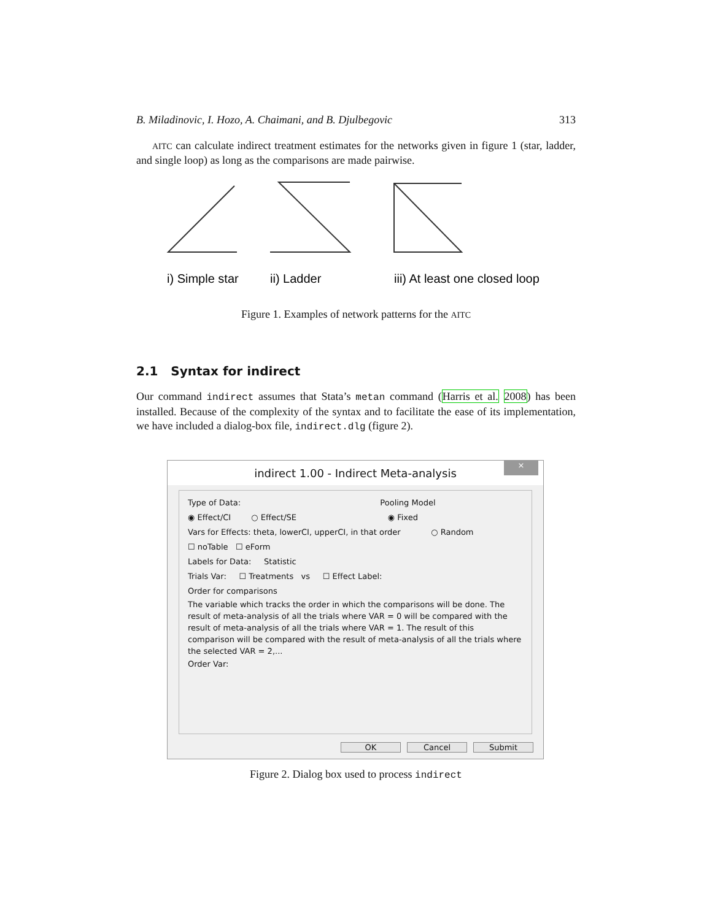B. Miladinovic, I. Hozo, A. Chaimani, and B. Djulbegovic 313
AITC can calculate indirect treatment estimates for the networks given in figure 1 (star, ladder, and single loop) as long as the comparisons are made pairwise.
i) Simple star
ii) Ladder
iii) At least one closed loop
Figure 1. Examples of network patterns for the AITC
2.1 Syntax for indirect
Our command indirect assumes that Stata’s metan command (Harris et al. 2008) has been installed. Because of the complexity of the syntax and to facilitate the ease of its implementation, we have included a dialog-box file, indirect.dlg (figure 2).
indirect 1.00 - Indirect Meta-analysis
×
Type of Data: Pooling Model
◉ Effect/CI ○ Effect/SE ◉ Fixed
Vars for Effects: theta, lowerCI, upperCI, in that order ○ Random
☐ noTable ☐ eForm
Labels for Data: Statistic
Trials Var: ☐ Treatments vs ☐ Effect Label:
Order for comparisons
The variable which tracks the order in which the comparisons will be done. The result of meta-analysis of all the trials where VAR = 0 will be compared with the result of meta-analysis of all the trials where VAR = 1. The result of this comparison will be compared with the result of meta-analysis of all the trials where the selected VAR = 2,...
Order Var:
OK Cancel Submit
Figure 2. Dialog box used to process indirect